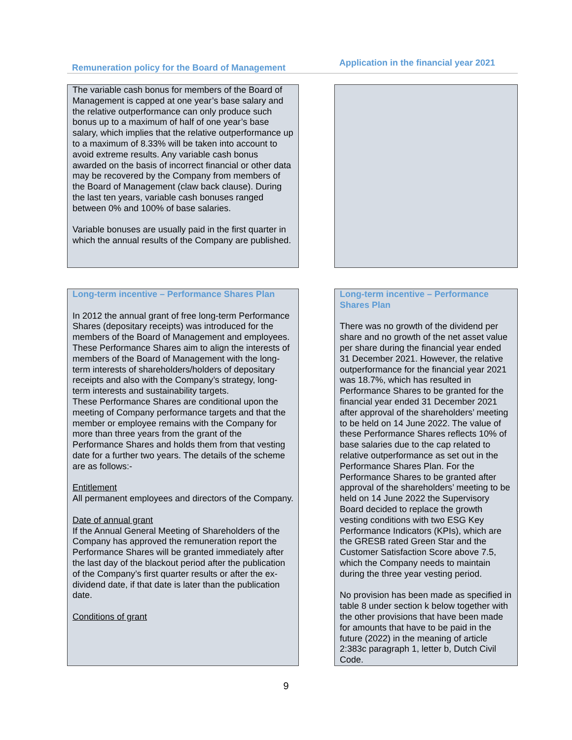| Remuneration policy for the Board of Management | | Application in the financial year 2021 |
| --- | --- | --- |
| The variable cash bonus for members of the Board of Management is capped at one year’s base salary and the relative outperformance can only produce such bonus up to a maximum of half of one year’s base salary, which implies that the relative outperformance up to a maximum of 8.33% will be taken into account to avoid extreme results. Any variable cash bonus awarded on the basis of incorrect financial or other data may be recovered by the Company from members of the Board of Management (claw back clause). During the last ten years, variable cash bonuses ranged between 0% and 100% of base salaries. Variable bonuses are usually paid in the first quarter in which the annual results of the Company are published. | | |
| Long-term incentive – Performance Shares Plan In 2012 the annual grant of free long-term Performance Shares (depositary receipts) was introduced for the members of the Board of Management and employees. These Performance Shares aim to align the interests of members of the Board of Management with the long-term interests of shareholders/holders of depositary receipts and also with the Company’s strategy, long-term interests and sustainability targets. These Performance Shares are conditional upon the meeting of Company performance targets and that the member or employee remains with the Company for more than three years from the grant of the Performance Shares and holds them from that vesting date for a further two years. The details of the scheme are as follows:- Entitlement All permanent employees and directors of the Company. Date of annual grant If the Annual General Meeting of Shareholders of the Company has approved the remuneration report the Performance Shares will be granted immediately after the last day of the blackout period after the publication of the Company’s first quarter results or after the ex-dividend date, if that date is later than the publication date. Conditions of grant | | Long-term incentive – Performance Shares Plan There was no growth of the dividend per share and no growth of the net asset value per share during the financial year ended 31 December 2021. However, the relative outperformance for the financial year 2021 was 18.7%, which has resulted in Performance Shares to be granted for the financial year ended 31 December 2021 after approval of the shareholders’ meeting to be held on 14 June 2022. The value of these Performance Shares reflects 10% of base salaries due to the cap related to relative outperformance as set out in the Performance Shares Plan. For the Performance Shares to be granted after approval of the shareholders’ meeting to be held on 14 June 2022 the Supervisory Board decided to replace the growth vesting conditions with two ESG Key Performance Indicators (KPIs), which are the GRESB rated Green Star and the Customer Satisfaction Score above 7.5, which the Company needs to maintain during the three year vesting period. No provision has been made as specified in table 8 under section k below together with the other provisions that have been made for amounts that have to be paid in the future (2022) in the meaning of article 2:383c paragraph 1, letter b, Dutch Civil Code. |
9